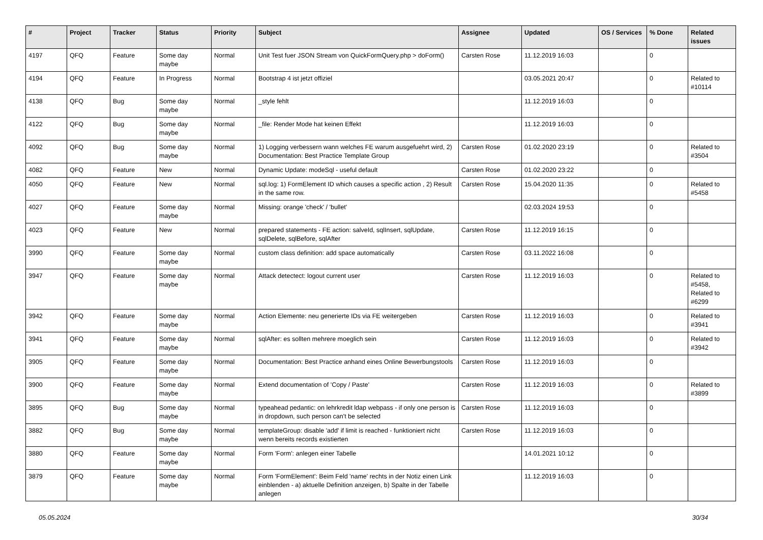| # | Project | Tracker | Status | Priority | Subject | Assignee | Updated | OS / Services | % Done | Related issues |
| --- | --- | --- | --- | --- | --- | --- | --- | --- | --- | --- |
| 4197 | QFQ | Feature | Some day maybe | Normal | Unit Test fuer JSON Stream von QuickFormQuery.php > doForm() | Carsten Rose | 11.12.2019 16:03 | | 0 | |
| 4194 | QFQ | Feature | In Progress | Normal | Bootstrap 4 ist jetzt offiziel | | 03.05.2021 20:47 | | 0 | Related to #10114 |
| 4138 | QFQ | Bug | Some day maybe | Normal | _style fehlt | | 11.12.2019 16:03 | | 0 | |
| 4122 | QFQ | Bug | Some day maybe | Normal | _file: Render Mode hat keinen Effekt | | 11.12.2019 16:03 | | 0 | |
| 4092 | QFQ | Bug | Some day maybe | Normal | 1) Logging verbessern wann welches FE warum ausgefuehrt wird, 2) Documentation: Best Practice Template Group | Carsten Rose | 01.02.2020 23:19 | | 0 | Related to #3504 |
| 4082 | QFQ | Feature | New | Normal | Dynamic Update: modeSql - useful default | Carsten Rose | 01.02.2020 23:22 | | 0 | |
| 4050 | QFQ | Feature | New | Normal | sql.log: 1) FormElement ID which causes a specific action , 2) Result in the same row. | Carsten Rose | 15.04.2020 11:35 | | 0 | Related to #5458 |
| 4027 | QFQ | Feature | Some day maybe | Normal | Missing: orange 'check' / 'bullet' | | 02.03.2024 19:53 | | 0 | |
| 4023 | QFQ | Feature | New | Normal | prepared statements - FE action: salveId, sqlInsert, sqlUpdate, sqlDelete, sqlBefore, sqlAfter | Carsten Rose | 11.12.2019 16:15 | | 0 | |
| 3990 | QFQ | Feature | Some day maybe | Normal | custom class definition: add space automatically | Carsten Rose | 03.11.2022 16:08 | | 0 | |
| 3947 | QFQ | Feature | Some day maybe | Normal | Attack detectect: logout current user | Carsten Rose | 11.12.2019 16:03 | | 0 | Related to #5458, Related to #6299 |
| 3942 | QFQ | Feature | Some day maybe | Normal | Action Elemente: neu generierte IDs via FE weitergeben | Carsten Rose | 11.12.2019 16:03 | | 0 | Related to #3941 |
| 3941 | QFQ | Feature | Some day maybe | Normal | sqlAfter: es sollten mehrere moeglich sein | Carsten Rose | 11.12.2019 16:03 | | 0 | Related to #3942 |
| 3905 | QFQ | Feature | Some day maybe | Normal | Documentation: Best Practice anhand eines Online Bewerbungstools | Carsten Rose | 11.12.2019 16:03 | | 0 | |
| 3900 | QFQ | Feature | Some day maybe | Normal | Extend documentation of 'Copy / Paste' | Carsten Rose | 11.12.2019 16:03 | | 0 | Related to #3899 |
| 3895 | QFQ | Bug | Some day maybe | Normal | typeahead pedantic: on lehrkredit ldap webpass - if only one person is in dropdown, such person can't be selected | Carsten Rose | 11.12.2019 16:03 | | 0 | |
| 3882 | QFQ | Bug | Some day maybe | Normal | templateGroup: disable 'add' if limit is reached - funktioniert nicht wenn bereits records existierten | Carsten Rose | 11.12.2019 16:03 | | 0 | |
| 3880 | QFQ | Feature | Some day maybe | Normal | Form 'Form': anlegen einer Tabelle | | 14.01.2021 10:12 | | 0 | |
| 3879 | QFQ | Feature | Some day maybe | Normal | Form 'FormElement': Beim Feld 'name' rechts in der Notiz einen Link einblenden - a) aktuelle Definition anzeigen, b) Spalte in der Tabelle anlegen | | 11.12.2019 16:03 | | 0 | |
05.05.2024 30/34